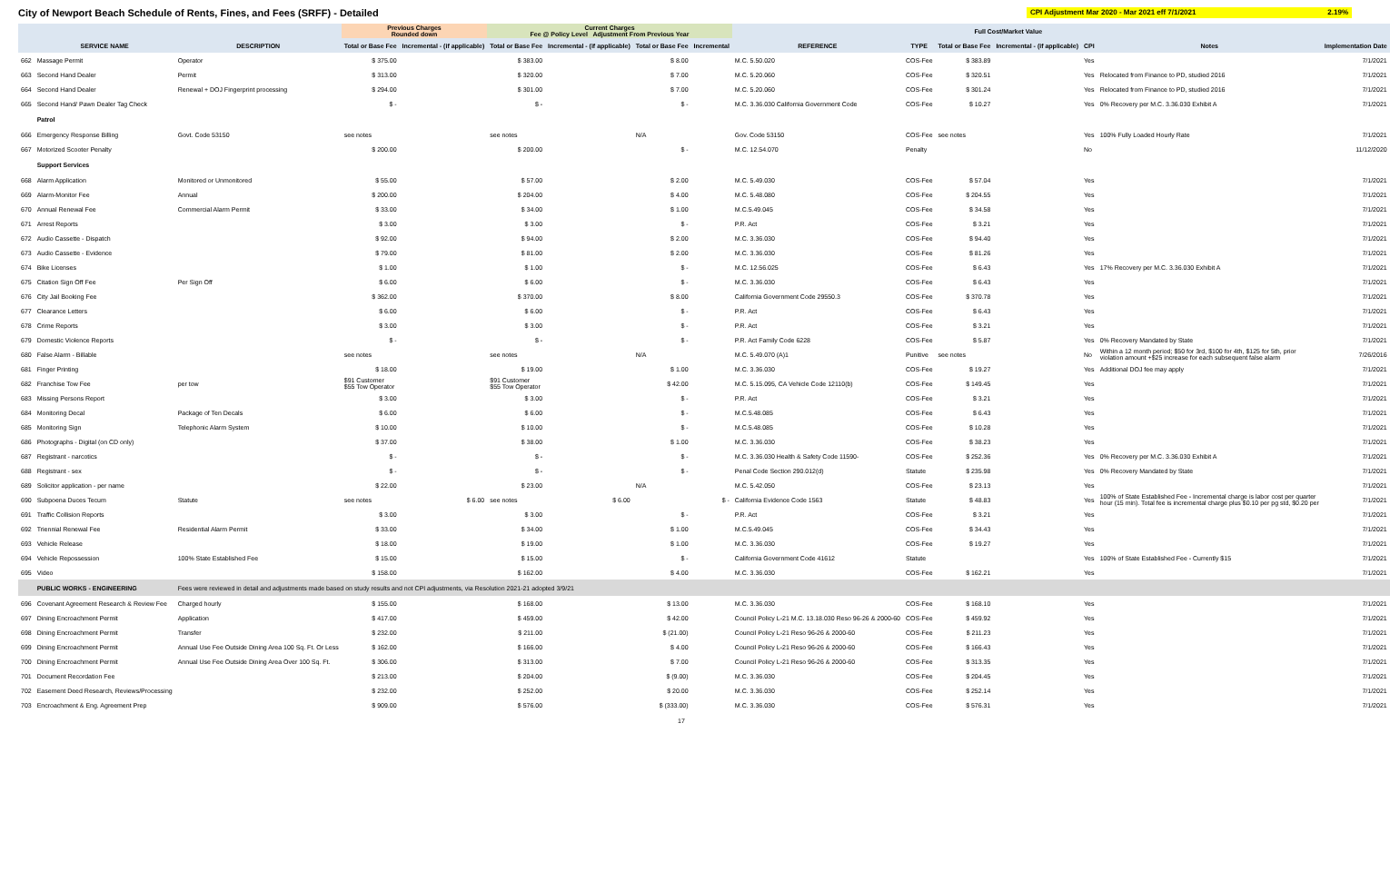City of Newport Beach Schedule of Rents, Fines, and Fees (SRFF) - Detailed
CPI Adjustment Mar 2020 - Mar 2021 eff 7/1/2021 2.19%
| | | | Previous Charges Rounded down | | Current Charges Fee @ Policy Level Adjustment From Previous Year | | | | | | Full Cost/Market Value | | | | |
| --- | --- | --- | --- | --- | --- | --- | --- | --- | --- | --- | --- | --- | --- | --- | --- |
| | SERVICE NAME | DESCRIPTION | Total or Base Fee | Incremental - (if applicable) | Total or Base Fee | Incremental - (if applicable) | Total or Base Fee | Incremental | REFERENCE | TYPE | Total or Base Fee | Incremental - (if applicable) | CPI | Notes | Implementation Date |
| 662 | Massage Permit | Operator | $ 375.00 | | $ 383.00 | | $ 8.00 | | M.C. 5.50.020 | COS-Fee | $ 383.89 | | Yes | | 7/1/2021 |
| 663 | Second Hand Dealer | Permit | $ 313.00 | | $ 320.00 | | $ 7.00 | | M.C. 5.20.060 | COS-Fee | $ 320.51 | | Yes | Relocated from Finance to PD, studied 2016 | 7/1/2021 |
| 664 | Second Hand Dealer | Renewal + DOJ Fingerprint processing | $ 294.00 | | $ 301.00 | | $ 7.00 | | M.C. 5.20.060 | COS-Fee | $ 301.24 | | Yes | Relocated from Finance to PD, studied 2016 | 7/1/2021 |
| 665 | Second Hand/ Pawn Dealer Tag Check | | $ - | | $ - | | $ - | | M.C. 3.36.030 California Government Code | COS-Fee | $ 10.27 | | Yes | 0% Recovery per M.C. 3.36.030 Exhibit A | 7/1/2021 |
| | Patrol | | | | | | | | | | | | | | |
| 666 | Emergency Response Billing | Govt. Code 53150 | see notes | | see notes | | N/A | | Gov. Code 53150 | COS-Fee | see notes | | Yes | 100% Fully Loaded Hourly Rate | 7/1/2021 |
| 667 | Motorized Scooter Penalty | | $ 200.00 | | $ 200.00 | | $ - | | M.C. 12.54.070 | Penalty | | | No | | 11/12/2020 |
| | Support Services | | | | | | | | | | | | | | |
| 668 | Alarm Application | Monitored or Unmonitored | $ 55.00 | | $ 57.00 | | $ 2.00 | | M.C. 5.49.030 | COS-Fee | $ 57.04 | | Yes | | 7/1/2021 |
| 669 | Alarm-Monitor Fee | Annual | $ 200.00 | | $ 204.00 | | $ 4.00 | | M.C. 5.48.080 | COS-Fee | $ 204.55 | | Yes | | 7/1/2021 |
| 670 | Annual Renewal Fee | Commercial Alarm Permit | $ 33.00 | | $ 34.00 | | $ 1.00 | | M.C.5.49.045 | COS-Fee | $ 34.58 | | Yes | | 7/1/2021 |
| 671 | Arrest Reports | | $ 3.00 | | $ 3.00 | | $ - | | P.R. Act | COS-Fee | $ 3.21 | | Yes | | 7/1/2021 |
| 672 | Audio Cassette - Dispatch | | $ 92.00 | | $ 94.00 | | $ 2.00 | | M.C. 3.36.030 | COS-Fee | $ 94.40 | | Yes | | 7/1/2021 |
| 673 | Audio Cassette - Evidence | | $ 79.00 | | $ 81.00 | | $ 2.00 | | M.C. 3.36.030 | COS-Fee | $ 81.26 | | Yes | | 7/1/2021 |
| 674 | Bike Licenses | | $ 1.00 | | $ 1.00 | | $ - | | M.C. 12.56.025 | COS-Fee | $ 6.43 | | Yes | 17% Recovery per M.C. 3.36.030 Exhibit A | 7/1/2021 |
| 675 | Citation Sign Off Fee | Per Sign Off | $ 6.00 | | $ 6.00 | | $ - | | M.C. 3.36.030 | COS-Fee | $ 6.43 | | Yes | | 7/1/2021 |
| 676 | City Jail Booking Fee | | $ 362.00 | | $ 370.00 | | $ 8.00 | | California Government Code 29550.3 | COS-Fee | $ 370.78 | | Yes | | 7/1/2021 |
| 677 | Clearance Letters | | $ 6.00 | | $ 6.00 | | $ - | | P.R. Act | COS-Fee | $ 6.43 | | Yes | | 7/1/2021 |
| 678 | Crime Reports | | $ 3.00 | | $ 3.00 | | $ - | | P.R. Act | COS-Fee | $ 3.21 | | Yes | | 7/1/2021 |
| 679 | Domestic Violence Reports | | $ - | | $ - | | $ - | | P.R. Act Family Code 6228 | COS-Fee | $ 5.87 | | Yes | 0% Recovery Mandated by State | 7/1/2021 |
| 680 | False Alarm - Billable | | see notes | | see notes | | N/A | | M.C. 5.49.070 (A)1 | Punitive | see notes | | No | Within a 12 month period; $50 for 3rd, $100 for 4th, $125 for 5th, prior violation amount +$25 increase for each subsequent false alarm | 7/26/2016 |
| 681 | Finger Printing | | $ 18.00 | | $ 19.00 | | $ 1.00 | | M.C. 3.36.030 | COS-Fee | $ 19.27 | | Yes | Additional DOJ fee may apply | 7/1/2021 |
| 682 | Franchise Tow Fee | per tow | $91 Customer $55 Tow Operator | | $91 Customer $55 Tow Operator | | $ 42.00 | | M.C. 5.15.095, CA Vehicle Code 12110(b) | COS-Fee | $ 149.45 | | Yes | | 7/1/2021 |
| 683 | Missing Persons Report | | $ 3.00 | | $ 3.00 | | $ - | | P.R. Act | COS-Fee | $ 3.21 | | Yes | | 7/1/2021 |
| 684 | Monitoring Decal | Package of Ten Decals | $ 6.00 | | $ 6.00 | | $ - | | M.C.5.48.085 | COS-Fee | $ 6.43 | | Yes | | 7/1/2021 |
| 685 | Monitoring Sign | Telephonic Alarm System | $ 10.00 | | $ 10.00 | | $ - | | M.C.5.48.085 | COS-Fee | $ 10.28 | | Yes | | 7/1/2021 |
| 686 | Photographs - Digital (on CD only) | | $ 37.00 | | $ 38.00 | | $ 1.00 | | M.C. 3.36.030 | COS-Fee | $ 38.23 | | Yes | | 7/1/2021 |
| 687 | Registrant - narcotics | | $ - | | $ - | | $ - | | M.C. 3.36.030 Health & Safety Code 11590- | COS-Fee | $ 252.36 | | Yes | 0% Recovery per M.C. 3.36.030 Exhibit A | 7/1/2021 |
| 688 | Registrant - sex | | $ - | | $ - | | $ - | | Penal Code Section 290.012(d) | Statute | $ 235.98 | | Yes | 0% Recovery Mandated by State | 7/1/2021 |
| 689 | Solicitor application - per name | | $ 22.00 | | $ 23.00 | | N/A | | M.C. 5.42.050 | COS-Fee | $ 23.13 | | Yes | | 7/1/2021 |
| 690 | Subpoena Duces Tecum | Statute | see notes | $ 6.00 | see notes | $ 6.00 | | $ - | California Evidence Code 1563 | Statute | $ 48.83 | | Yes | 100% of State Established Fee - Incremental charge is labor cost per quarter hour (15 min). Total fee is incremental charge plus $0.10 per pg std, $0.20 per | 7/1/2021 |
| 691 | Traffic Collision Reports | | $ 3.00 | | $ 3.00 | | $ - | | P.R. Act | COS-Fee | $ 3.21 | | Yes | | 7/1/2021 |
| 692 | Triennial Renewal Fee | Residential Alarm Permit | $ 33.00 | | $ 34.00 | | $ 1.00 | | M.C.5.49.045 | COS-Fee | $ 34.43 | | Yes | | 7/1/2021 |
| 693 | Vehicle Release | | $ 18.00 | | $ 19.00 | | $ 1.00 | | M.C. 3.36.030 | COS-Fee | $ 19.27 | | Yes | | 7/1/2021 |
| 694 | Vehicle Repossession | 100% State Established Fee | $ 15.00 | | $ 15.00 | | $ - | | California Government Code 41612 | Statute | | | Yes | 100% of State Established Fee - Currently $15 | 7/1/2021 |
| 695 | Video | | $ 158.00 | | $ 162.00 | | $ 4.00 | | M.C. 3.36.030 | COS-Fee | $ 162.21 | | Yes | | 7/1/2021 |
| | PUBLIC WORKS - ENGINEERING | Fees were reviewed in detail and adjustments made based on study results and not CPI adjustments, via Resolution 2021-21 adopted 3/9/21 | | | | | | | | | | | | | |
| 696 | Covenant Agreement Research & Review Fee | Charged hourly | $ 155.00 | | $ 168.00 | | $ 13.00 | | M.C. 3.36.030 | COS-Fee | $ 168.10 | | Yes | | 7/1/2021 |
| 697 | Dining Encroachment Permit | Application | $ 417.00 | | $ 459.00 | | $ 42.00 | | Council Policy L-21 M.C. 13.18.030 Reso 96-26 & 2000-60 | COS-Fee | $ 459.92 | | Yes | | 7/1/2021 |
| 698 | Dining Encroachment Permit | Transfer | $ 232.00 | | $ 211.00 | | $ (21.00) | | Council Policy L-21 Reso 96-26 & 2000-60 | COS-Fee | $ 211.23 | | Yes | | 7/1/2021 |
| 699 | Dining Encroachment Permit | Annual Use Fee Outside Dining Area 100 Sq. Ft. Or Less | $ 162.00 | | $ 166.00 | | $ 4.00 | | Council Policy L-21 Reso 96-26 & 2000-60 | COS-Fee | $ 166.43 | | Yes | | 7/1/2021 |
| 700 | Dining Encroachment Permit | Annual Use Fee Outside Dining Area Over 100 Sq. Ft. | $ 306.00 | | $ 313.00 | | $ 7.00 | | Council Policy L-21 Reso 96-26 & 2000-60 | COS-Fee | $ 313.35 | | Yes | | 7/1/2021 |
| 701 | Document Recordation Fee | | $ 213.00 | | $ 204.00 | | $ (9.00) | | M.C. 3.36.030 | COS-Fee | $ 204.45 | | Yes | | 7/1/2021 |
| 702 | Easement Deed Research, Reviews/Processing | | $ 232.00 | | $ 252.00 | | $ 20.00 | | M.C. 3.36.030 | COS-Fee | $ 252.14 | | Yes | | 7/1/2021 |
| 703 | Encroachment & Eng. Agreement Prep | | $ 909.00 | | $ 576.00 | | $ (333.00) | | M.C. 3.36.030 | COS-Fee | $ 576.31 | | Yes | | 7/1/2021 |
17